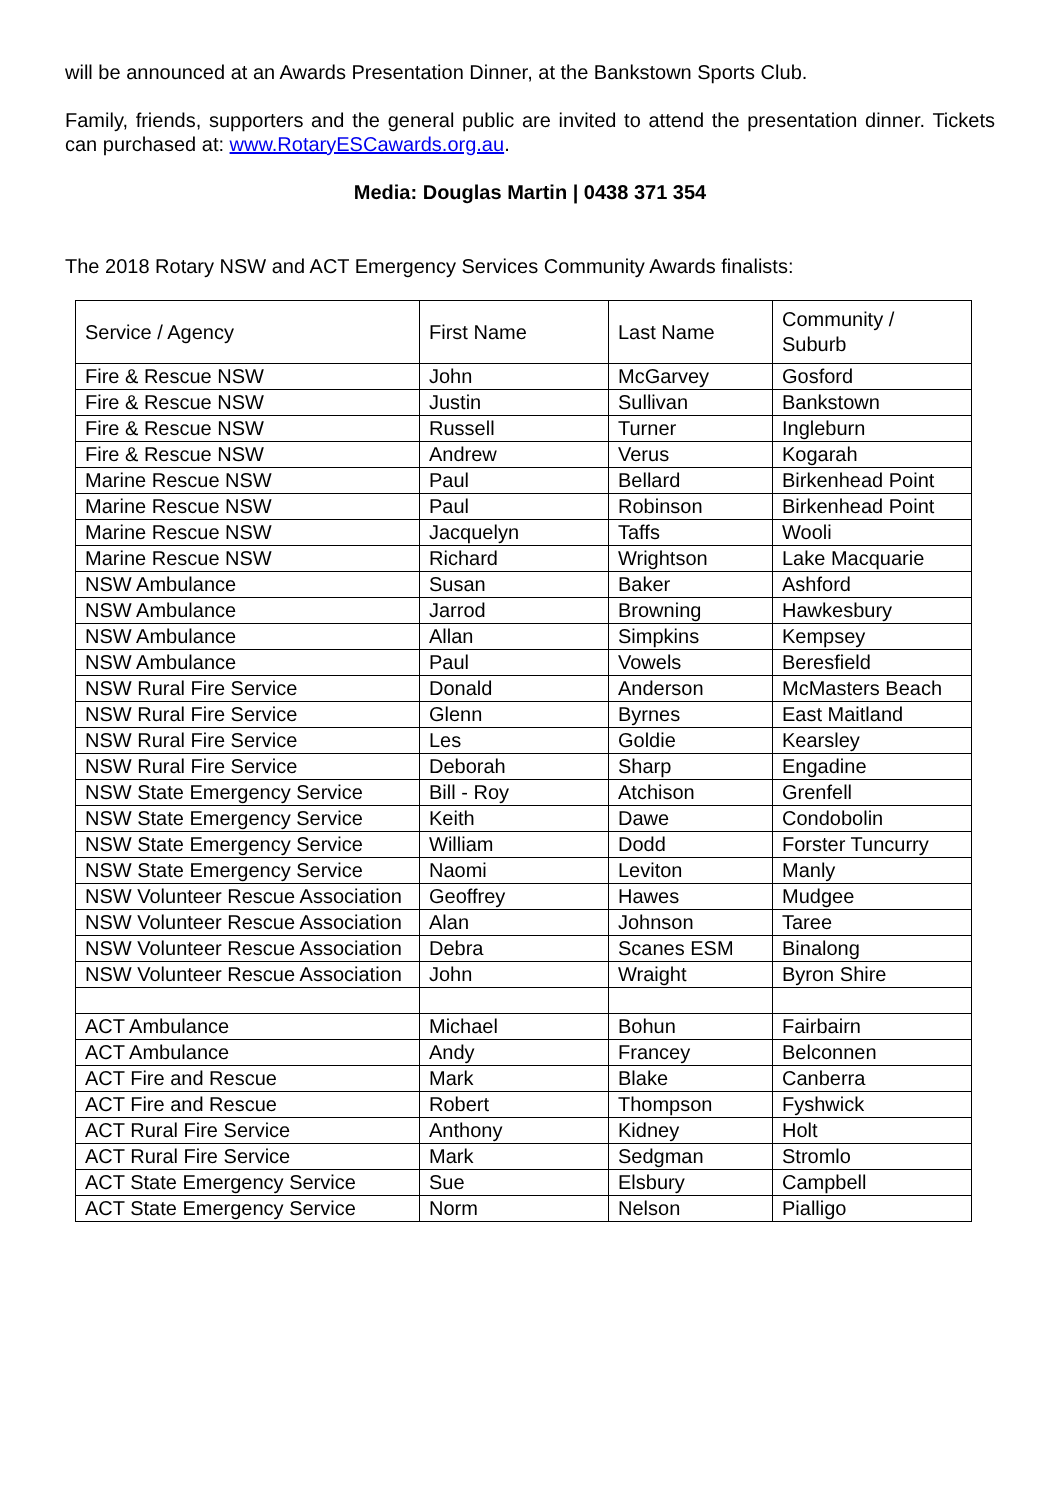will be announced at an Awards Presentation Dinner, at the Bankstown Sports Club.
Family, friends, supporters and the general public are invited to attend the presentation dinner. Tickets can purchased at: www.RotaryESCawards.org.au.
Media: Douglas Martin | 0438 371 354
The 2018 Rotary NSW and ACT Emergency Services Community Awards finalists:
| Service / Agency | First Name | Last Name | Community / Suburb |
| Fire & Rescue NSW | John | McGarvey | Gosford |
| Fire & Rescue NSW | Justin | Sullivan | Bankstown |
| Fire & Rescue NSW | Russell | Turner | Ingleburn |
| Fire & Rescue NSW | Andrew | Verus | Kogarah |
| Marine Rescue NSW | Paul | Bellard | Birkenhead Point |
| Marine Rescue NSW | Paul | Robinson | Birkenhead Point |
| Marine Rescue NSW | Jacquelyn | Taffs | Wooli |
| Marine Rescue NSW | Richard | Wrightson | Lake Macquarie |
| NSW Ambulance | Susan | Baker | Ashford |
| NSW Ambulance | Jarrod | Browning | Hawkesbury |
| NSW Ambulance | Allan | Simpkins | Kempsey |
| NSW Ambulance | Paul | Vowels | Beresfield |
| NSW Rural Fire Service | Donald | Anderson | McMasters Beach |
| NSW Rural Fire Service | Glenn | Byrnes | East Maitland |
| NSW Rural Fire Service | Les | Goldie | Kearsley |
| NSW Rural Fire Service | Deborah | Sharp | Engadine |
| NSW State Emergency Service | Bill - Roy | Atchison | Grenfell |
| NSW State Emergency Service | Keith | Dawe | Condobolin |
| NSW State Emergency Service | William | Dodd | Forster Tuncurry |
| NSW State Emergency Service | Naomi | Leviton | Manly |
| NSW Volunteer Rescue Association | Geoffrey | Hawes | Mudgee |
| NSW Volunteer Rescue Association | Alan | Johnson | Taree |
| NSW Volunteer Rescue Association | Debra | Scanes ESM | Binalong |
| NSW Volunteer Rescue Association | John | Wraight | Byron Shire |
| ACT Ambulance | Michael | Bohun | Fairbairn |
| ACT Ambulance | Andy | Francey | Belconnen |
| ACT Fire and Rescue | Mark | Blake | Canberra |
| ACT Fire and Rescue | Robert | Thompson | Fyshwick |
| ACT Rural Fire Service | Anthony | Kidney | Holt |
| ACT Rural Fire Service | Mark | Sedgman | Stromlo |
| ACT State Emergency Service | Sue | Elsbury | Campbell |
| ACT State Emergency Service | Norm | Nelson | Pialligo |